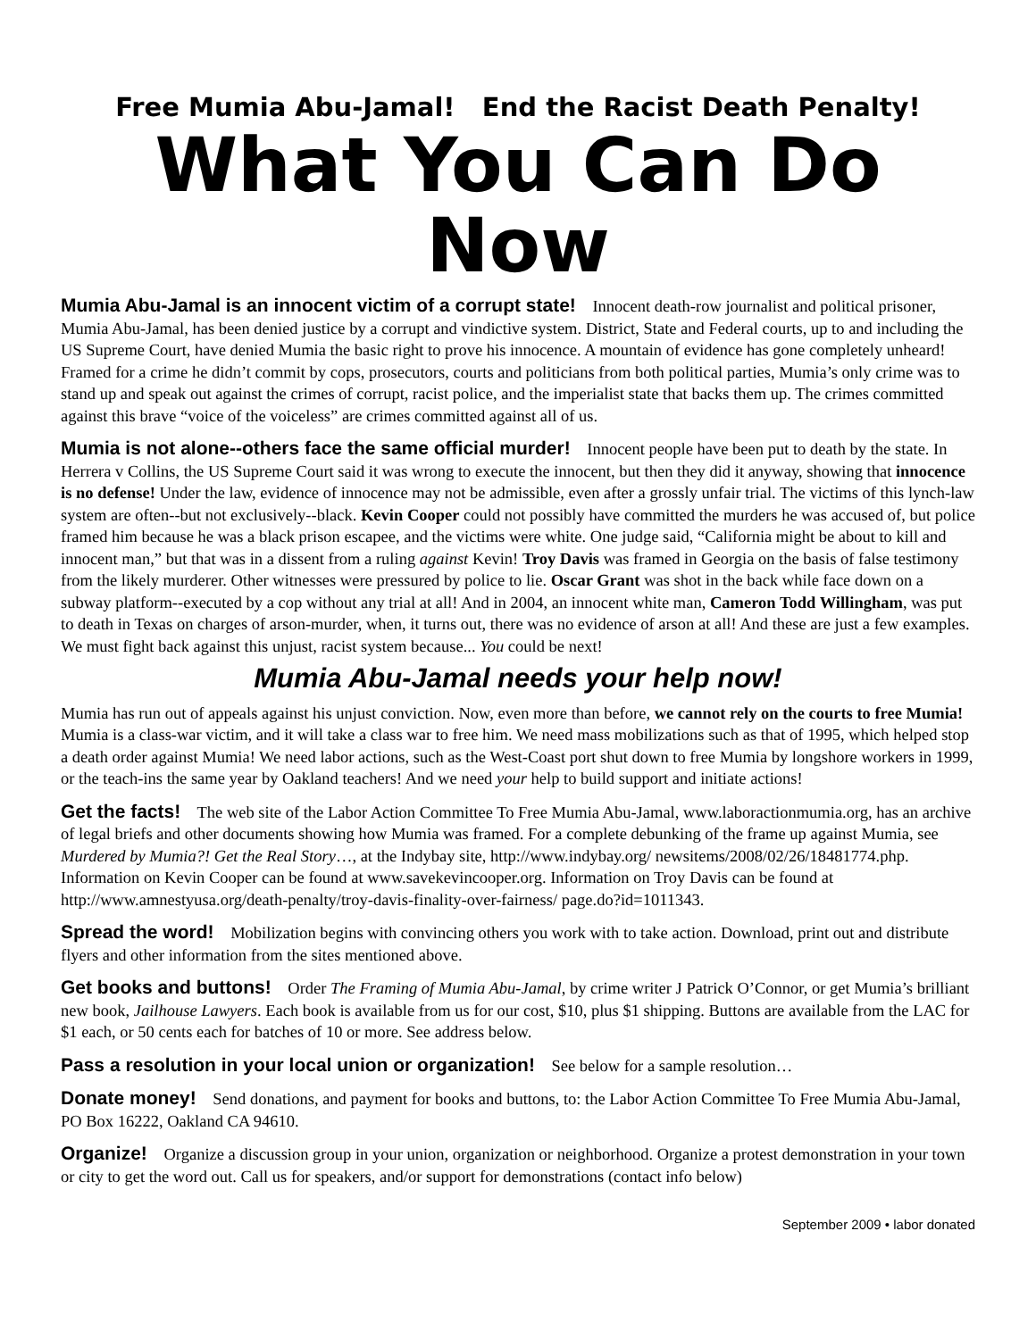Free Mumia Abu-Jamal! End the Racist Death Penalty!
What You Can Do Now
Mumia Abu-Jamal is an innocent victim of a corrupt state! Innocent death-row journalist and political prisoner, Mumia Abu-Jamal, has been denied justice by a corrupt and vindictive system. District, State and Federal courts, up to and including the US Supreme Court, have denied Mumia the basic right to prove his innocence. A mountain of evidence has gone completely unheard! Framed for a crime he didn’t commit by cops, prosecutors, courts and politicians from both political parties, Mumia’s only crime was to stand up and speak out against the crimes of corrupt, racist police, and the imperialist state that backs them up. The crimes committed against this brave “voice of the voiceless” are crimes committed against all of us.
Mumia is not alone--others face the same official murder! Innocent people have been put to death by the state. In Herrera v Collins, the US Supreme Court said it was wrong to execute the innocent, but then they did it anyway, showing that innocence is no defense! Under the law, evidence of innocence may not be admissible, even after a grossly unfair trial. The victims of this lynch-law system are often--but not exclusively--black. Kevin Cooper could not possibly have committed the murders he was accused of, but police framed him because he was a black prison escapee, and the victims were white. One judge said, “California might be about to kill and innocent man,” but that was in a dissent from a ruling against Kevin! Troy Davis was framed in Georgia on the basis of false testimony from the likely murderer. Other witnesses were pressured by police to lie. Oscar Grant was shot in the back while face down on a subway platform--executed by a cop without any trial at all! And in 2004, an innocent white man, Cameron Todd Willingham, was put to death in Texas on charges of arson-murder, when, it turns out, there was no evidence of arson at all! And these are just a few examples. We must fight back against this unjust, racist system because... You could be next!
Mumia Abu-Jamal needs your help now!
Mumia has run out of appeals against his unjust conviction. Now, even more than before, we cannot rely on the courts to free Mumia! Mumia is a class-war victim, and it will take a class war to free him. We need mass mobilizations such as that of 1995, which helped stop a death order against Mumia! We need labor actions, such as the West-Coast port shut down to free Mumia by longshore workers in 1999, or the teach-ins the same year by Oakland teachers! And we need your help to build support and initiate actions!
Get the facts! The web site of the Labor Action Committee To Free Mumia Abu-Jamal, www.laboractionmumia.org, has an archive of legal briefs and other documents showing how Mumia was framed. For a complete debunking of the frame up against Mumia, see Murdered by Mumia?! Get the Real Story…, at the Indybay site, http://www.indybay.org/ newsitems/2008/02/26/18481774.php. Information on Kevin Cooper can be found at www.savekevincooper.org. Information on Troy Davis can be found at http://www.amnestyusa.org/death-penalty/troy-davis-finality-over-fairness/ page.do?id=1011343.
Spread the word! Mobilization begins with convincing others you work with to take action. Download, print out and distribute flyers and other information from the sites mentioned above.
Get books and buttons! Order The Framing of Mumia Abu-Jamal, by crime writer J Patrick O’Connor, or get Mumia’s brilliant new book, Jailhouse Lawyers. Each book is available from us for our cost, $10, plus $1 shipping. Buttons are available from the LAC for $1 each, or 50 cents each for batches of 10 or more. See address below.
Pass a resolution in your local union or organization! See below for a sample resolution…
Donate money! Send donations, and payment for books and buttons, to: the Labor Action Committee To Free Mumia Abu-Jamal, PO Box 16222, Oakland CA 94610.
Organize! Organize a discussion group in your union, organization or neighborhood. Organize a protest demonstration in your town or city to get the word out. Call us for speakers, and/or support for demonstrations (contact info below)
September 2009 • labor donated